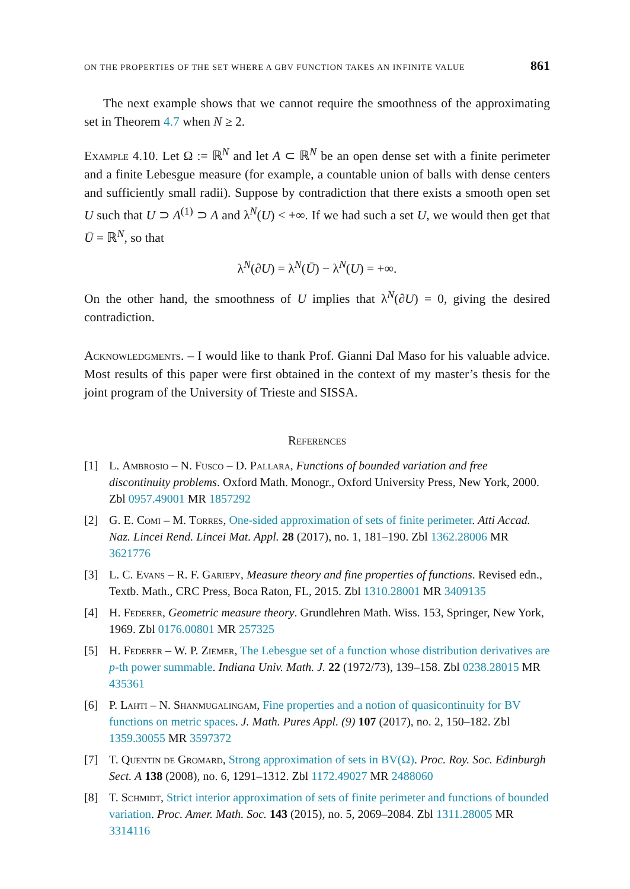ON THE PROPERTIES OF THE SET WHERE A GBV FUNCTION TAKES AN INFINITE VALUE 861
The next example shows that we cannot require the smoothness of the approximating set in Theorem 4.7 when N ≥ 2.
Example 4.10. Let Ω := ℝ<sup>N</sup> and let A ⊂ ℝ<sup>N</sup> be an open dense set with a finite perimeter and a finite Lebesgue measure (for example, a countable union of balls with dense centers and sufficiently small radii). Suppose by contradiction that there exists a smooth open set U such that U ⊃ A<sup>(1)</sup> ⊃ A and λ<sup>N</sup>(U) < +∞. If we had such a set U, we would then get that Ū = ℝ<sup>N</sup>, so that
λ<sup>N</sup>(∂U) = λ<sup>N</sup>(Ū) − λ<sup>N</sup>(U) = +∞.
On the other hand, the smoothness of U implies that λ<sup>N</sup>(∂U) = 0, giving the desired contradiction.
Acknowledgments. – I would like to thank Prof. Gianni Dal Maso for his valuable advice. Most results of this paper were first obtained in the context of my master’s thesis for the joint program of the University of Trieste and SISSA.
References
[1] L. Ambrosio – N. Fusco – D. Pallara, Functions of bounded variation and free discontinuity problems. Oxford Math. Monogr., Oxford University Press, New York, 2000. Zbl 0957.49001 MR 1857292
[2] G. E. Comi – M. Torres, One-sided approximation of sets of finite perimeter. Atti Accad. Naz. Lincei Rend. Lincei Mat. Appl. 28 (2017), no. 1, 181–190. Zbl 1362.28006 MR 3621776
[3] L. C. Evans – R. F. Gariepy, Measure theory and fine properties of functions. Revised edn., Textb. Math., CRC Press, Boca Raton, FL, 2015. Zbl 1310.28001 MR 3409135
[4] H. Federer, Geometric measure theory. Grundlehren Math. Wiss. 153, Springer, New York, 1969. Zbl 0176.00801 MR 257325
[5] H. Federer – W. P. Ziemer, The Lebesgue set of a function whose distribution derivatives are p-th power summable. Indiana Univ. Math. J. 22 (1972/73), 139–158. Zbl 0238.28015 MR 435361
[6] P. Lahti – N. Shanmugalingam, Fine properties and a notion of quasicontinuity for BV functions on metric spaces. J. Math. Pures Appl. (9) 107 (2017), no. 2, 150–182. Zbl 1359.30055 MR 3597372
[7] T. Quentin de Gromard, Strong approximation of sets in BV(Ω). Proc. Roy. Soc. Edinburgh Sect. A 138 (2008), no. 6, 1291–1312. Zbl 1172.49027 MR 2488060
[8] T. Schmidt, Strict interior approximation of sets of finite perimeter and functions of bounded variation. Proc. Amer. Math. Soc. 143 (2015), no. 5, 2069–2084. Zbl 1311.28005 MR 3314116